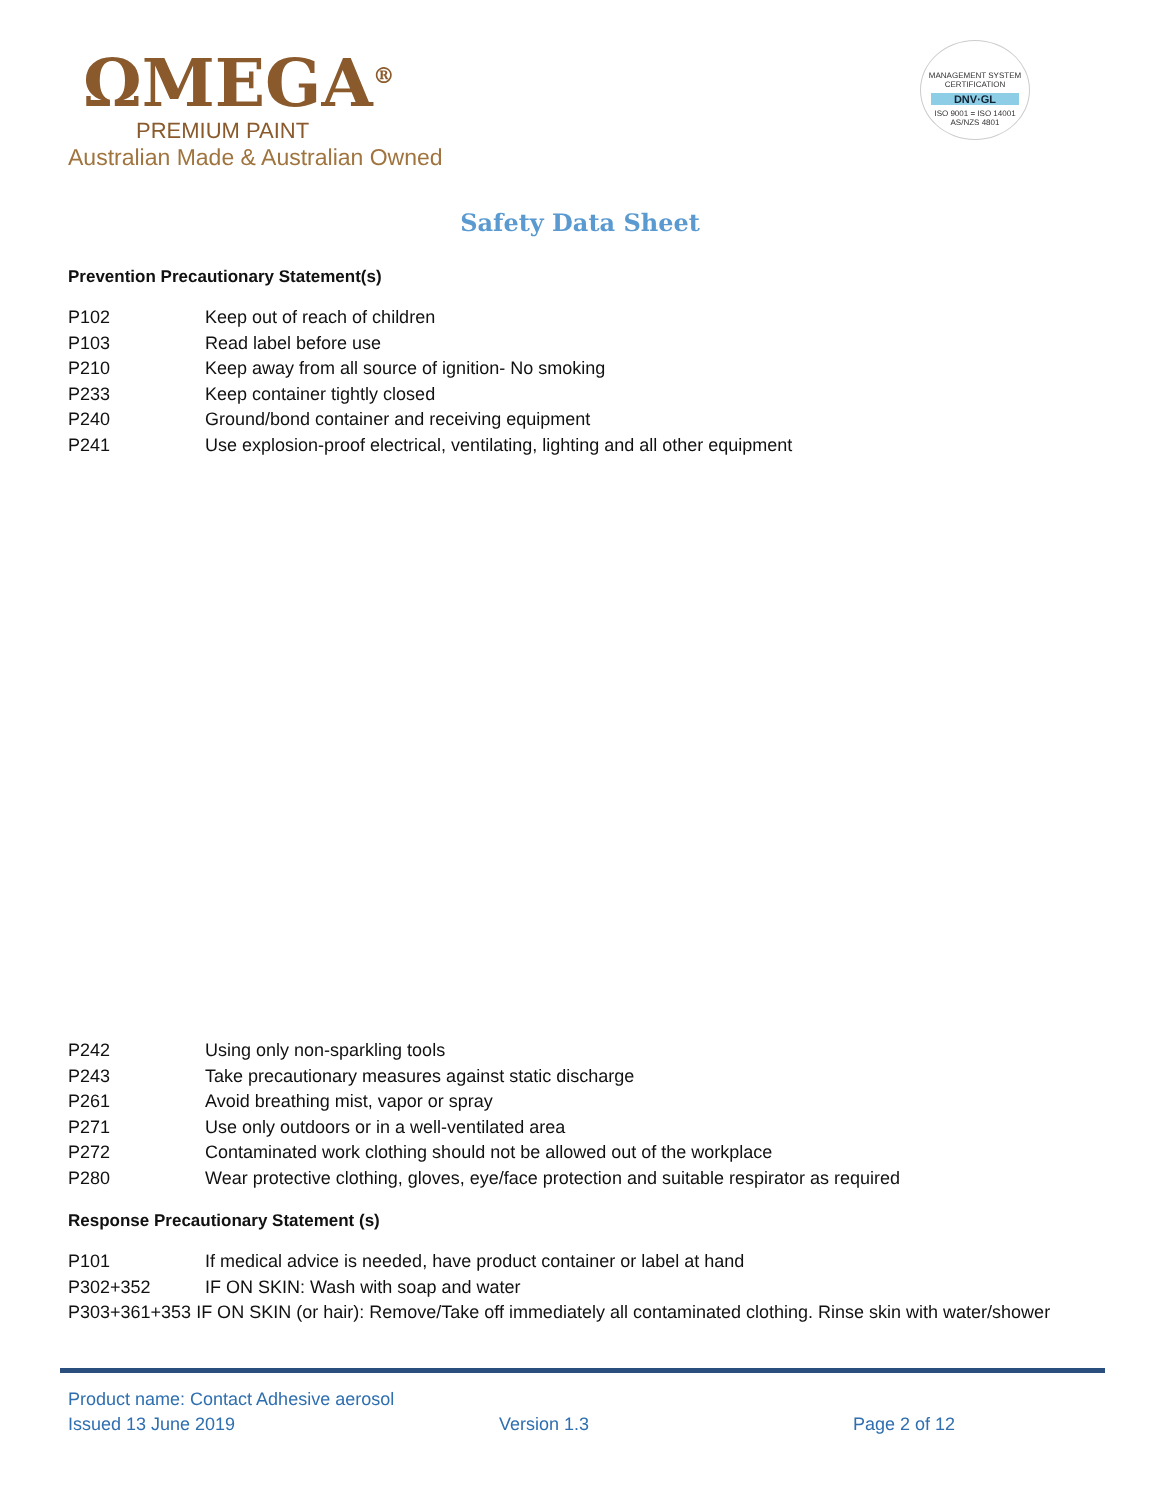ΩMEGA<sup>®</sup>
PREMIUM PAINT
Australian Made & Australian Owned
MANAGEMENT SYSTEM CERTIFICATION
DNV·GL
ISO 9001 = ISO 14001
AS/NZS 4801
Safety Data Sheet
Prevention Precautionary Statement(s)
P102 Keep out of reach of children
P103 Read label before use
P210 Keep away from all source of ignition- No smoking
P233 Keep container tightly closed
P240 Ground/bond container and receiving equipment
P241 Use explosion-proof electrical, ventilating, lighting and all other equipment
P242 Using only non-sparkling tools
P243 Take precautionary measures against static discharge
P261 Avoid breathing mist, vapor or spray
P271 Use only outdoors or in a well-ventilated area
P272 Contaminated work clothing should not be allowed out of the workplace
P280 Wear protective clothing, gloves, eye/face protection and suitable respirator as required
Response Precautionary Statement (s)
P101 If medical advice is needed, have product container or label at hand
P302+352 IF ON SKIN: Wash with soap and water
P303+361+353 IF ON SKIN (or hair): Remove/Take off immediately all contaminated clothing. Rinse skin with water/shower
Product name: Contact Adhesive aerosol
Issued 13 June 2019 Version 1.3 Page 2 of 12